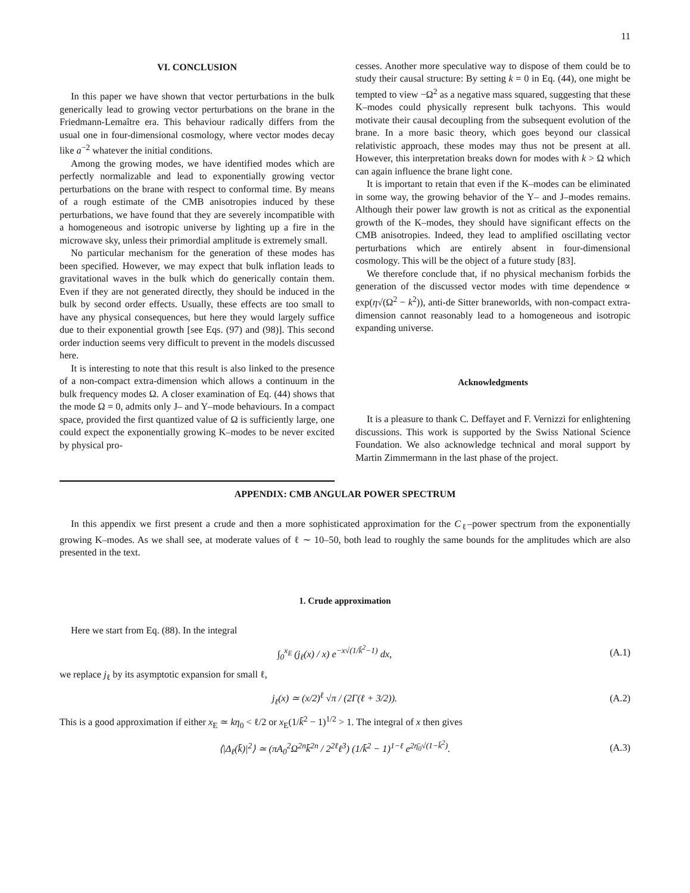11
VI. CONCLUSION
In this paper we have shown that vector perturbations in the bulk generically lead to growing vector perturbations on the brane in the Friedmann-Lemaître era. This behaviour radically differs from the usual one in four-dimensional cosmology, where vector modes decay like a<sup>−2</sup> whatever the initial conditions.
Among the growing modes, we have identified modes which are perfectly normalizable and lead to exponentially growing vector perturbations on the brane with respect to conformal time. By means of a rough estimate of the CMB anisotropies induced by these perturbations, we have found that they are severely incompatible with a homogeneous and isotropic universe by lighting up a fire in the microwave sky, unless their primordial amplitude is extremely small.
No particular mechanism for the generation of these modes has been specified. However, we may expect that bulk inflation leads to gravitational waves in the bulk which do generically contain them. Even if they are not generated directly, they should be induced in the bulk by second order effects. Usually, these effects are too small to have any physical consequences, but here they would largely suffice due to their exponential growth [see Eqs. (97) and (98)]. This second order induction seems very difficult to prevent in the models discussed here.
It is interesting to note that this result is also linked to the presence of a non-compact extra-dimension which allows a continuum in the bulk frequency modes Ω. A closer examination of Eq. (44) shows that the mode Ω = 0, admits only J– and Y–mode behaviours. In a compact space, provided the first quantized value of Ω is sufficiently large, one could expect the exponentially growing K–modes to be never excited by physical pro-
cesses. Another more speculative way to dispose of them could be to study their causal structure: By setting k = 0 in Eq. (44), one might be tempted to view −Ω<sup>2</sup> as a negative mass squared, suggesting that these K–modes could physically represent bulk tachyons. This would motivate their causal decoupling from the subsequent evolution of the brane. In a more basic theory, which goes beyond our classical relativistic approach, these modes may thus not be present at all. However, this interpretation breaks down for modes with k > Ω which can again influence the brane light cone.
It is important to retain that even if the K–modes can be eliminated in some way, the growing behavior of the Y– and J–modes remains. Although their power law growth is not as critical as the exponential growth of the K–modes, they should have significant effects on the CMB anisotropies. Indeed, they lead to amplified oscillating vector perturbations which are entirely absent in four-dimensional cosmology. This will be the object of a future study [83].
We therefore conclude that, if no physical mechanism forbids the generation of the discussed vector modes with time dependence ∝ exp(η√(Ω<sup>2</sup> − k<sup>2</sup>)), anti-de Sitter braneworlds, with non-compact extra-dimension cannot reasonably lead to a homogeneous and isotropic expanding universe.
Acknowledgments
It is a pleasure to thank C. Deffayet and F. Vernizzi for enlightening discussions. This work is supported by the Swiss National Science Foundation. We also acknowledge technical and moral support by Martin Zimmermann in the last phase of the project.
APPENDIX: CMB ANGULAR POWER SPECTRUM
In this appendix we first present a crude and then a more sophisticated approximation for the C<sub>ℓ</sub>–power spectrum from the exponentially growing K–modes. As we shall see, at moderate values of ℓ ∼ 10–50, both lead to roughly the same bounds for the amplitudes which are also presented in the text.
1. Crude approximation
Here we start from Eq. (88). In the integral
∫<sub>0</sub><sup>x<sub>E</sub></sup> (j<sub>ℓ</sub>(x) / x) e<sup>−x√(1/k̄<sup>2</sup>−1)</sup> dx, (A.1)
we replace j<sub>ℓ</sub> by its asymptotic expansion for small ℓ,
j<sub>ℓ</sub>(x) ≃ (x/2)<sup>ℓ</sup> √π / (2Γ(ℓ + 3/2)). (A.2)
This is a good approximation if either x<sub>E</sub> ≃ kη<sub>0</sub> < ℓ/2 or x<sub>E</sub>(1/k̄<sup>2</sup> − 1)<sup>1/2</sup> > 1. The integral of x then gives
⟨|Δ<sub>ℓ</sub>(k̄)|<sup>2</sup>⟩ ≃ (πA<sub>0</sub><sup>2</sup>Ω<sup>2n</sup>k̄<sup>2n</sup> / 2<sup>2ℓ</sup>ℓ<sup>3</sup>) (1/k̄<sup>2</sup> − 1)<sup>1−ℓ</sup> e<sup>2η̄<sub>0</sub>√(1−k̄<sup>2</sup>)</sup>. (A.3)